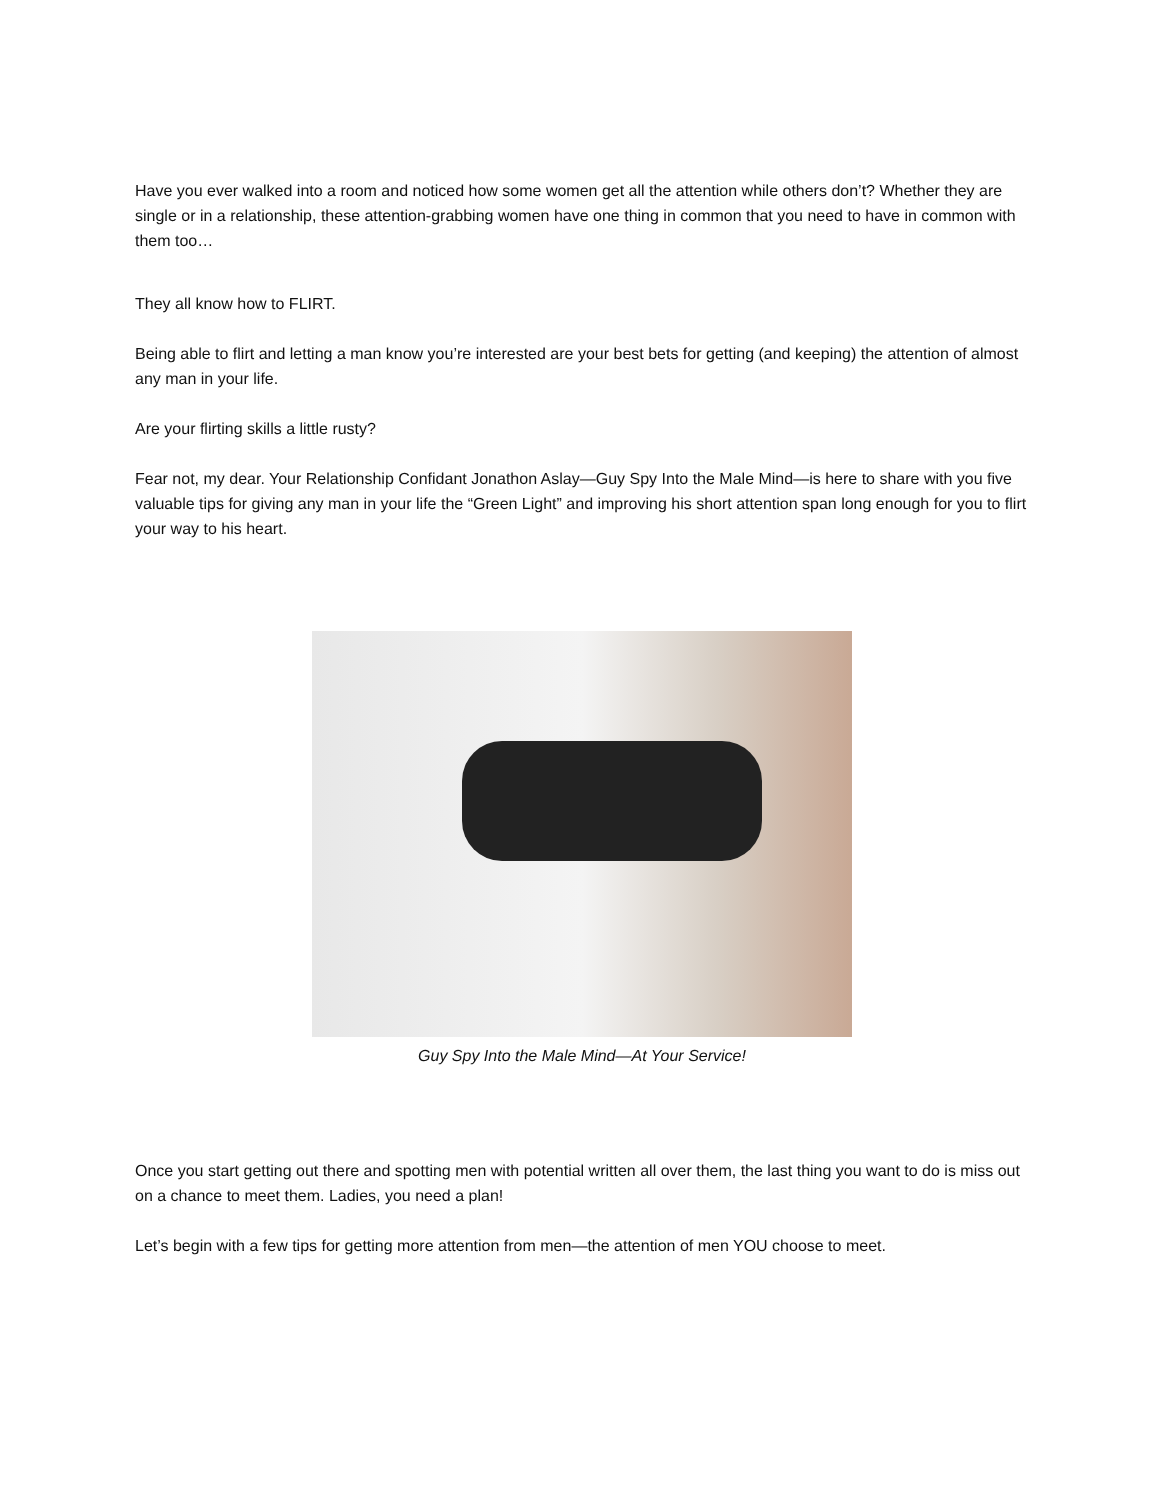Have you ever walked into a room and noticed how some women get all the attention while others don’t? Whether they are single or in a relationship, these attention-grabbing women have one thing in common that you need to have in common with them too…
They all know how to FLIRT.
Being able to flirt and letting a man know you’re interested are your best bets for getting (and keeping) the attention of almost any man in your life.
Are your flirting skills a little rusty?
Fear not, my dear. Your Relationship Confidant Jonathon Aslay—Guy Spy Into the Male Mind—is here to share with you five valuable tips for giving any man in your life the “Green Light” and improving his short attention span long enough for you to flirt your way to his heart.
Guy Spy Into the Male Mind—At Your Service!
Once you start getting out there and spotting men with potential written all over them, the last thing you want to do is miss out on a chance to meet them. Ladies, you need a plan!
Let’s begin with a few tips for getting more attention from men—the attention of men YOU choose to meet.